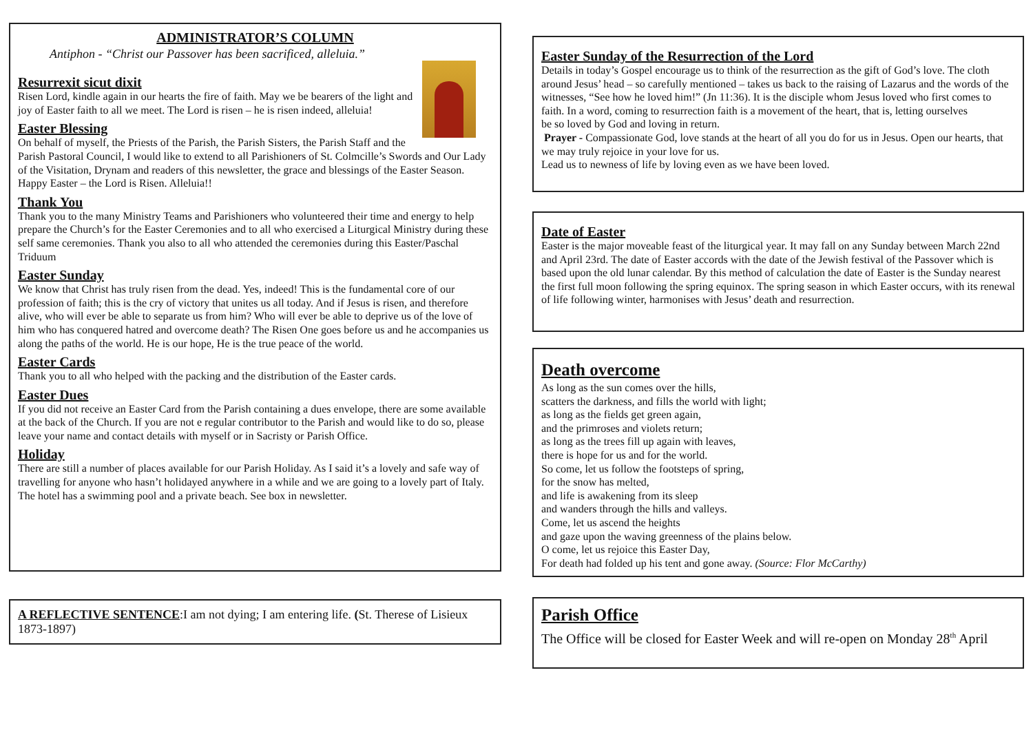ADMINISTRATOR’S COLUMN
Antiphon - “Christ our Passover has been sacrificed, alleluia.”
Resurrexit sicut dixit
Risen Lord, kindle again in our hearts the fire of faith. May we be bearers of the light and joy of Easter faith to all we meet. The Lord is risen – he is risen indeed, alleluia!
Easter Blessing
On behalf of myself, the Priests of the Parish, the Parish Sisters, the Parish Staff and the Parish Pastoral Council, I would like to extend to all Parishioners of St. Colmcille’s Swords and Our Lady of the Visitation, Drynam and readers of this newsletter, the grace and blessings of the Easter Season. Happy Easter – the Lord is Risen. Alleluia!!
Thank You
Thank you to the many Ministry Teams and Parishioners who volunteered their time and energy to help prepare the Church’s for the Easter Ceremonies and to all who exercised a Liturgical Ministry during these self same ceremonies. Thank you also to all who attended the ceremonies during this Easter/Paschal Triduum
Easter Sunday
We know that Christ has truly risen from the dead. Yes, indeed! This is the fundamental core of our profession of faith; this is the cry of victory that unites us all today. And if Jesus is risen, and therefore alive, who will ever be able to separate us from him? Who will ever be able to deprive us of the love of him who has conquered hatred and overcome death? The Risen One goes before us and he accompanies us along the paths of the world. He is our hope, He is the true peace of the world.
Easter Cards
Thank you to all who helped with the packing and the distribution of the Easter cards.
Easter Dues
If you did not receive an Easter Card from the Parish containing a dues envelope, there are some available at the back of the Church. If you are not e regular contributor to the Parish and would like to do so, please leave your name and contact details with myself or in Sacristy or Parish Office.
Holiday
There are still a number of places available for our Parish Holiday. As I said it’s a lovely and safe way of travelling for anyone who hasn’t holidayed anywhere in a while and we are going to a lovely part of Italy. The hotel has a swimming pool and a private beach. See box in newsletter.
A REFLECTIVE SENTENCE:I am not dying; I am entering life. (St. Therese of Lisieux 1873-1897)
Easter Sunday of the Resurrection of the Lord
Details in today’s Gospel encourage us to think of the resurrection as the gift of God’s love. The cloth around Jesus’ head – so carefully mentioned – takes us back to the raising of Lazarus and the words of the witnesses, “See how he loved him!” (Jn 11:36). It is the disciple whom Jesus loved who first comes to faith. In a word, coming to resurrection faith is a movement of the heart, that is, letting ourselves
be so loved by God and loving in return.
Prayer - Compassionate God, love stands at the heart of all you do for us in Jesus. Open our hearts, that we may truly rejoice in your love for us.
Lead us to newness of life by loving even as we have been loved.
Date of Easter
Easter is the major moveable feast of the liturgical year. It may fall on any Sunday between March 22nd and April 23rd. The date of Easter accords with the date of the Jewish festival of the Passover which is based upon the old lunar calendar. By this method of calculation the date of Easter is the Sunday nearest the first full moon following the spring equinox. The spring season in which Easter occurs, with its renewal of life following winter, harmonises with Jesus’ death and resurrection.
Death overcome
As long as the sun comes over the hills,
scatters the darkness, and fills the world with light;
as long as the fields get green again,
and the primroses and violets return;
as long as the trees fill up again with leaves,
there is hope for us and for the world.
So come, let us follow the footsteps of spring,
for the snow has melted,
and life is awakening from its sleep
and wanders through the hills and valleys.
Come, let us ascend the heights
and gaze upon the waving greenness of the plains below.
O come, let us rejoice this Easter Day,
For death had folded up his tent and gone away. (Source: Flor McCarthy)
Parish Office
The Office will be closed for Easter Week and will re-open on Monday 28<sup>th</sup> April